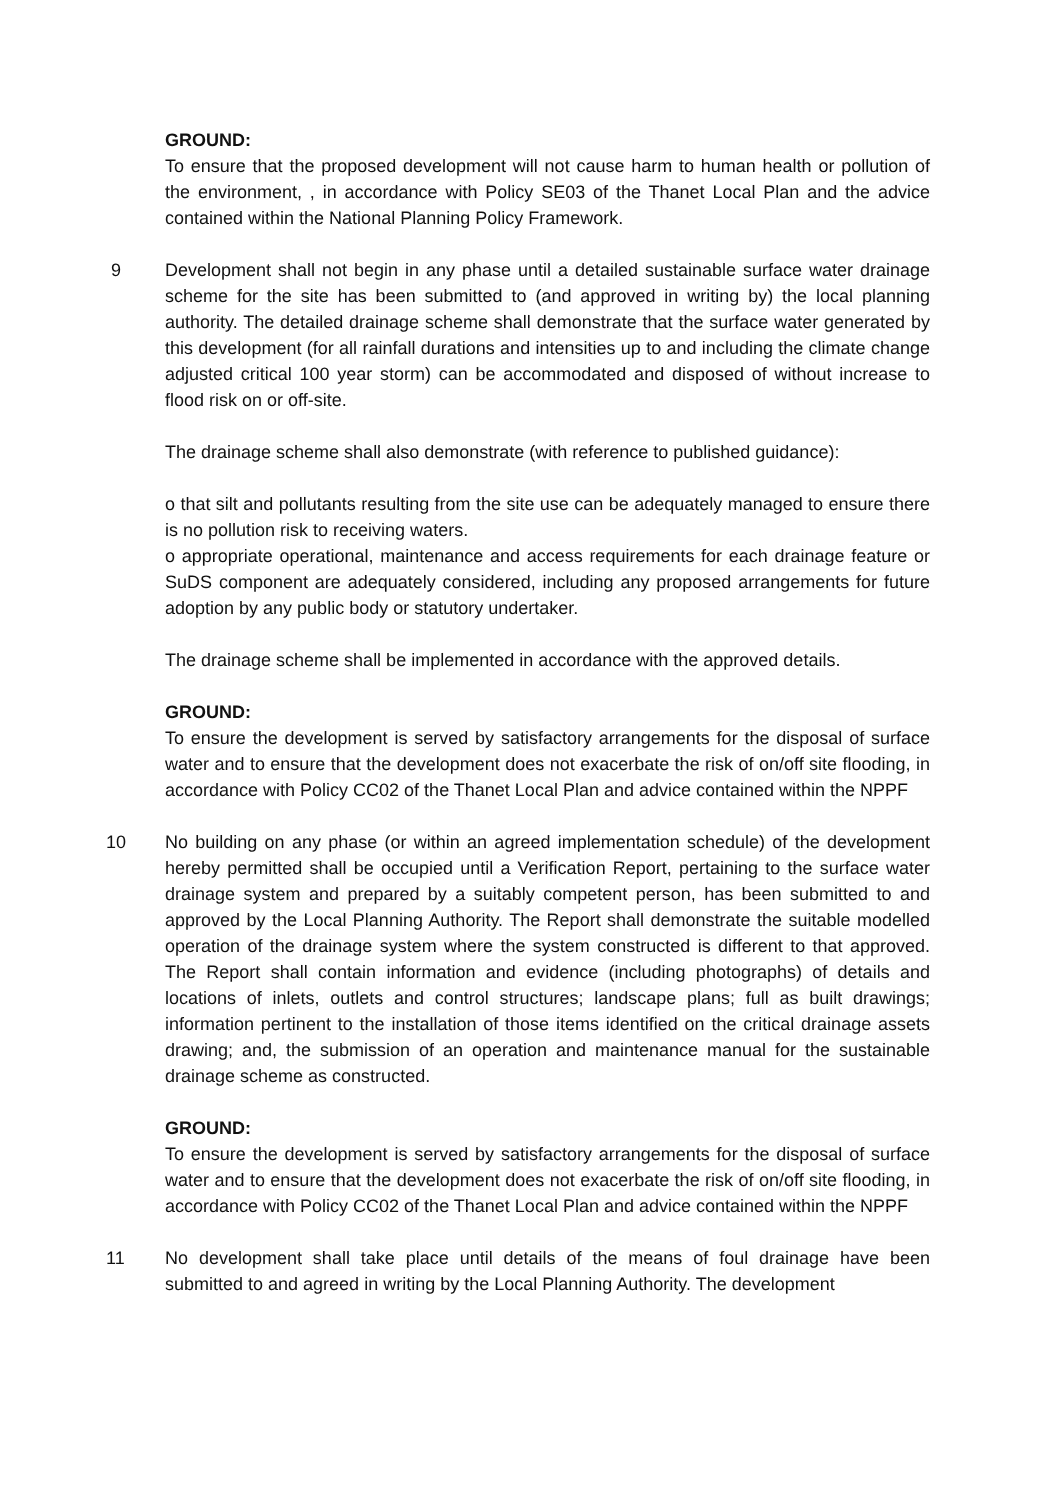GROUND:
To ensure that the proposed development will not cause harm to human health or pollution of the environment, , in accordance with Policy SE03 of the Thanet Local Plan and the advice contained within the National Planning Policy Framework.
9 Development shall not begin in any phase until a detailed sustainable surface water drainage scheme for the site has been submitted to (and approved in writing by) the local planning authority. The detailed drainage scheme shall demonstrate that the surface water generated by this development (for all rainfall durations and intensities up to and including the climate change adjusted critical 100 year storm) can be accommodated and disposed of without increase to flood risk on or off-site.
The drainage scheme shall also demonstrate (with reference to published guidance):
o that silt and pollutants resulting from the site use can be adequately managed to ensure there is no pollution risk to receiving waters.
o appropriate operational, maintenance and access requirements for each drainage feature or SuDS component are adequately considered, including any proposed arrangements for future adoption by any public body or statutory undertaker.
The drainage scheme shall be implemented in accordance with the approved details.
GROUND:
To ensure the development is served by satisfactory arrangements for the disposal of surface water and to ensure that the development does not exacerbate the risk of on/off site flooding, in accordance with Policy CC02 of the Thanet Local Plan and advice contained within the NPPF
10 No building on any phase (or within an agreed implementation schedule) of the development hereby permitted shall be occupied until a Verification Report, pertaining to the surface water drainage system and prepared by a suitably competent person, has been submitted to and approved by the Local Planning Authority. The Report shall demonstrate the suitable modelled operation of the drainage system where the system constructed is different to that approved. The Report shall contain information and evidence (including photographs) of details and locations of inlets, outlets and control structures; landscape plans; full as built drawings; information pertinent to the installation of those items identified on the critical drainage assets drawing; and, the submission of an operation and maintenance manual for the sustainable drainage scheme as constructed.
GROUND:
To ensure the development is served by satisfactory arrangements for the disposal of surface water and to ensure that the development does not exacerbate the risk of on/off site flooding, in accordance with Policy CC02 of the Thanet Local Plan and advice contained within the NPPF
11 No development shall take place until details of the means of foul drainage have been submitted to and agreed in writing by the Local Planning Authority. The development